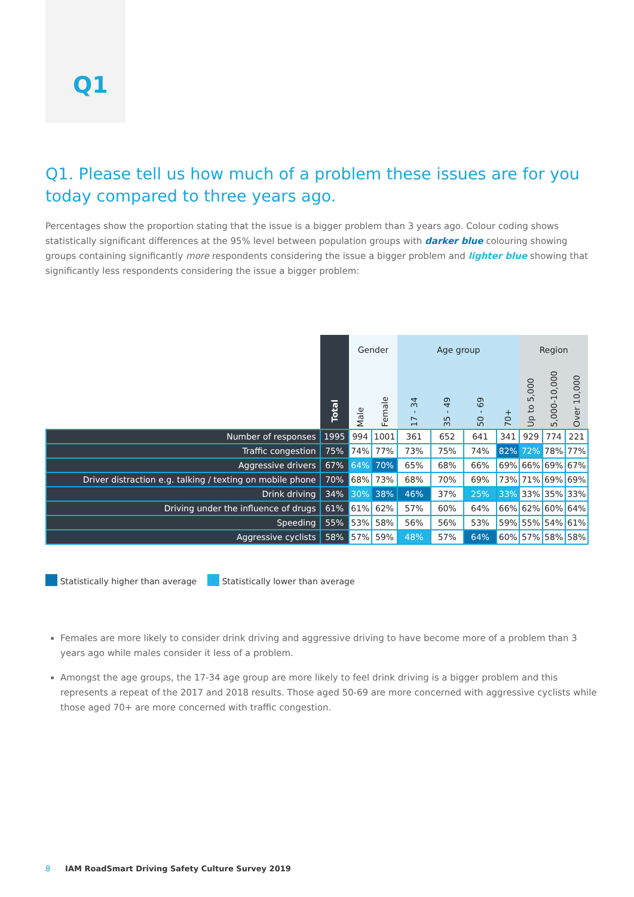Q1
Q1. Please tell us how much of a problem these issues are for you today compared to three years ago.
Percentages show the proportion stating that the issue is a bigger problem than 3 years ago. Colour coding shows statistically significant differences at the 95% level between population groups with darker blue colouring showing groups containing significantly more respondents considering the issue a bigger problem and lighter blue showing that significantly less respondents considering the issue a bigger problem:
| | Total | Gender | | Age group | | | | Region | | |
| --- | --- | --- | --- | --- | --- | --- | --- | --- | --- | --- |
| | | Male | Female | 17 - 34 | 35 - 49 | 50 - 69 | 70+ | Up to 5,000 | 5,000-10,000 | Over 10,000 |
| Number of responses | 1995 | 994 | 1001 | 361 | 652 | 641 | 341 | 929 | 774 | 221 |
| Traffic congestion | 75% | 74% | 77% | 73% | 75% | 74% | 82% | 72% | 78% | 77% |
| Aggressive drivers | 67% | 64% | 70% | 65% | 68% | 66% | 69% | 66% | 69% | 67% |
| Driver distraction e.g. talking / texting on mobile phone | 70% | 68% | 73% | 68% | 70% | 69% | 73% | 71% | 69% | 69% |
| Drink driving | 34% | 30% | 38% | 46% | 37% | 25% | 33% | 33% | 35% | 33% |
| Driving under the influence of drugs | 61% | 61% | 62% | 57% | 60% | 64% | 66% | 62% | 60% | 64% |
| Speeding | 55% | 53% | 58% | 56% | 56% | 53% | 59% | 55% | 54% | 61% |
| Aggressive cyclists | 58% | 57% | 59% | 48% | 57% | 64% | 60% | 57% | 58% | 58% |
Statistically higher than average Statistically lower than average
Females are more likely to consider drink driving and aggressive driving to have become more of a problem than 3 years ago while males consider it less of a problem.
Amongst the age groups, the 17-34 age group are more likely to feel drink driving is a bigger problem and this represents a repeat of the 2017 and 2018 results. Those aged 50-69 are more concerned with aggressive cyclists while those aged 70+ are more concerned with traffic congestion.
8 IAM RoadSmart Driving Safety Culture Survey 2019